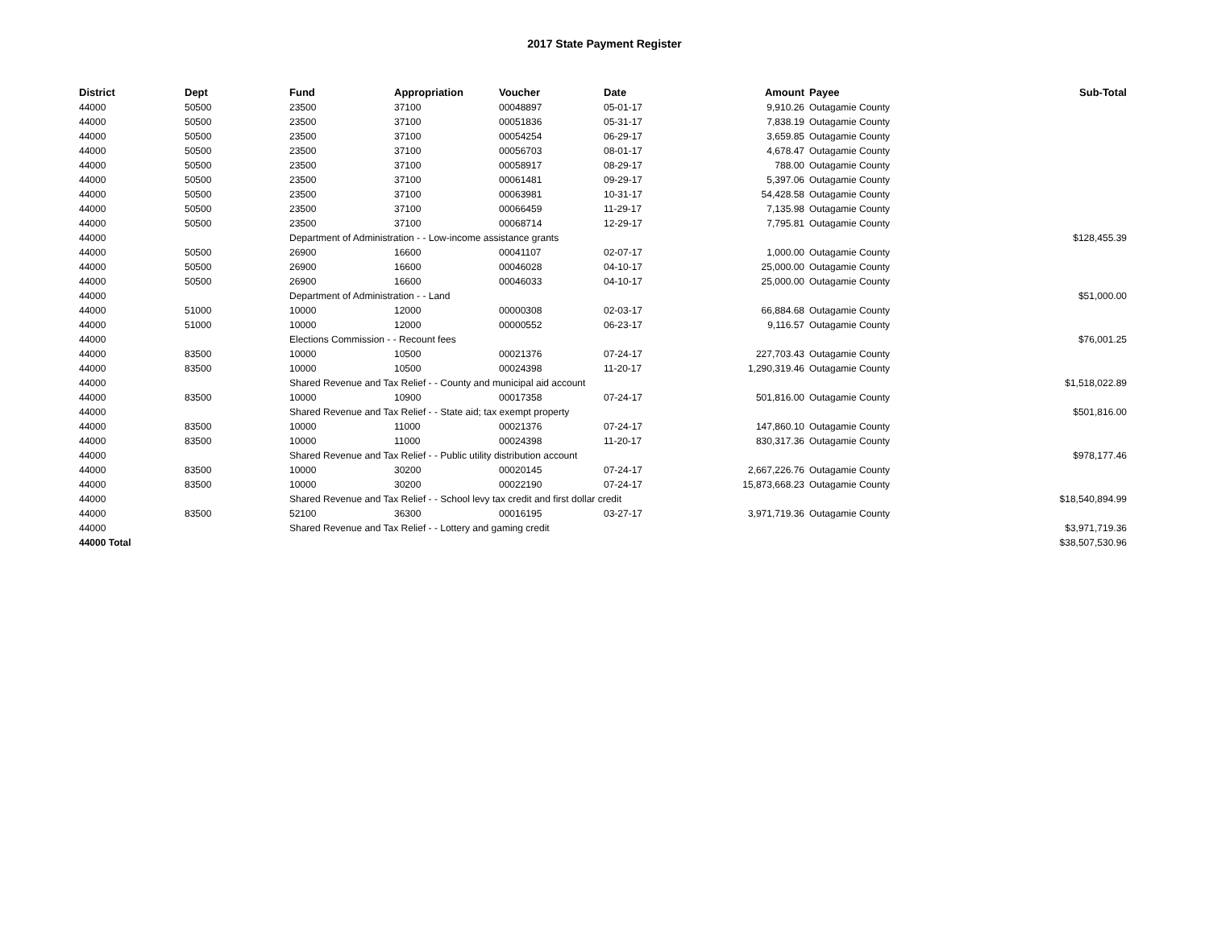2017 State Payment Register
| District | Dept | Fund | Appropriation | Voucher | Date | Amount | Payee | Sub-Total |
| --- | --- | --- | --- | --- | --- | --- | --- | --- |
| 44000 | 50500 | 23500 | 37100 | 00048897 | 05-01-17 | 9,910.26 | Outagamie County | |
| 44000 | 50500 | 23500 | 37100 | 00051836 | 05-31-17 | 7,838.19 | Outagamie County | |
| 44000 | 50500 | 23500 | 37100 | 00054254 | 06-29-17 | 3,659.85 | Outagamie County | |
| 44000 | 50500 | 23500 | 37100 | 00056703 | 08-01-17 | 4,678.47 | Outagamie County | |
| 44000 | 50500 | 23500 | 37100 | 00058917 | 08-29-17 | 788.00 | Outagamie County | |
| 44000 | 50500 | 23500 | 37100 | 00061481 | 09-29-17 | 5,397.06 | Outagamie County | |
| 44000 | 50500 | 23500 | 37100 | 00063981 | 10-31-17 | 54,428.58 | Outagamie County | |
| 44000 | 50500 | 23500 | 37100 | 00066459 | 11-29-17 | 7,135.98 | Outagamie County | |
| 44000 | 50500 | 23500 | 37100 | 00068714 | 12-29-17 | 7,795.81 | Outagamie County | |
| 44000 | | Department of Administration - - Low-income assistance grants | | | | | | $128,455.39 |
| 44000 | 50500 | 26900 | 16600 | 00041107 | 02-07-17 | 1,000.00 | Outagamie County | |
| 44000 | 50500 | 26900 | 16600 | 00046028 | 04-10-17 | 25,000.00 | Outagamie County | |
| 44000 | 50500 | 26900 | 16600 | 00046033 | 04-10-17 | 25,000.00 | Outagamie County | |
| 44000 | | Department of Administration - - Land | | | | | | $51,000.00 |
| 44000 | 51000 | 10000 | 12000 | 00000308 | 02-03-17 | 66,884.68 | Outagamie County | |
| 44000 | 51000 | 10000 | 12000 | 00000552 | 06-23-17 | 9,116.57 | Outagamie County | |
| 44000 | | Elections Commission - - Recount fees | | | | | | $76,001.25 |
| 44000 | 83500 | 10000 | 10500 | 00021376 | 07-24-17 | 227,703.43 | Outagamie County | |
| 44000 | 83500 | 10000 | 10500 | 00024398 | 11-20-17 | 1,290,319.46 | Outagamie County | |
| 44000 | | Shared Revenue and Tax Relief - - County and municipal aid account | | | | | | $1,518,022.89 |
| 44000 | 83500 | 10000 | 10900 | 00017358 | 07-24-17 | 501,816.00 | Outagamie County | |
| 44000 | | Shared Revenue and Tax Relief - - State aid; tax exempt property | | | | | | $501,816.00 |
| 44000 | 83500 | 10000 | 11000 | 00021376 | 07-24-17 | 147,860.10 | Outagamie County | |
| 44000 | 83500 | 10000 | 11000 | 00024398 | 11-20-17 | 830,317.36 | Outagamie County | |
| 44000 | | Shared Revenue and Tax Relief - - Public utility distribution account | | | | | | $978,177.46 |
| 44000 | 83500 | 10000 | 30200 | 00020145 | 07-24-17 | 2,667,226.76 | Outagamie County | |
| 44000 | 83500 | 10000 | 30200 | 00022190 | 07-24-17 | 15,873,668.23 | Outagamie County | |
| 44000 | | Shared Revenue and Tax Relief - - School levy tax credit and first dollar credit | | | | | | $18,540,894.99 |
| 44000 | 83500 | 52100 | 36300 | 00016195 | 03-27-17 | 3,971,719.36 | Outagamie County | |
| 44000 | | Shared Revenue and Tax Relief - - Lottery and gaming credit | | | | | | $3,971,719.36 |
| 44000 Total | | | | | | | | $38,507,530.96 |